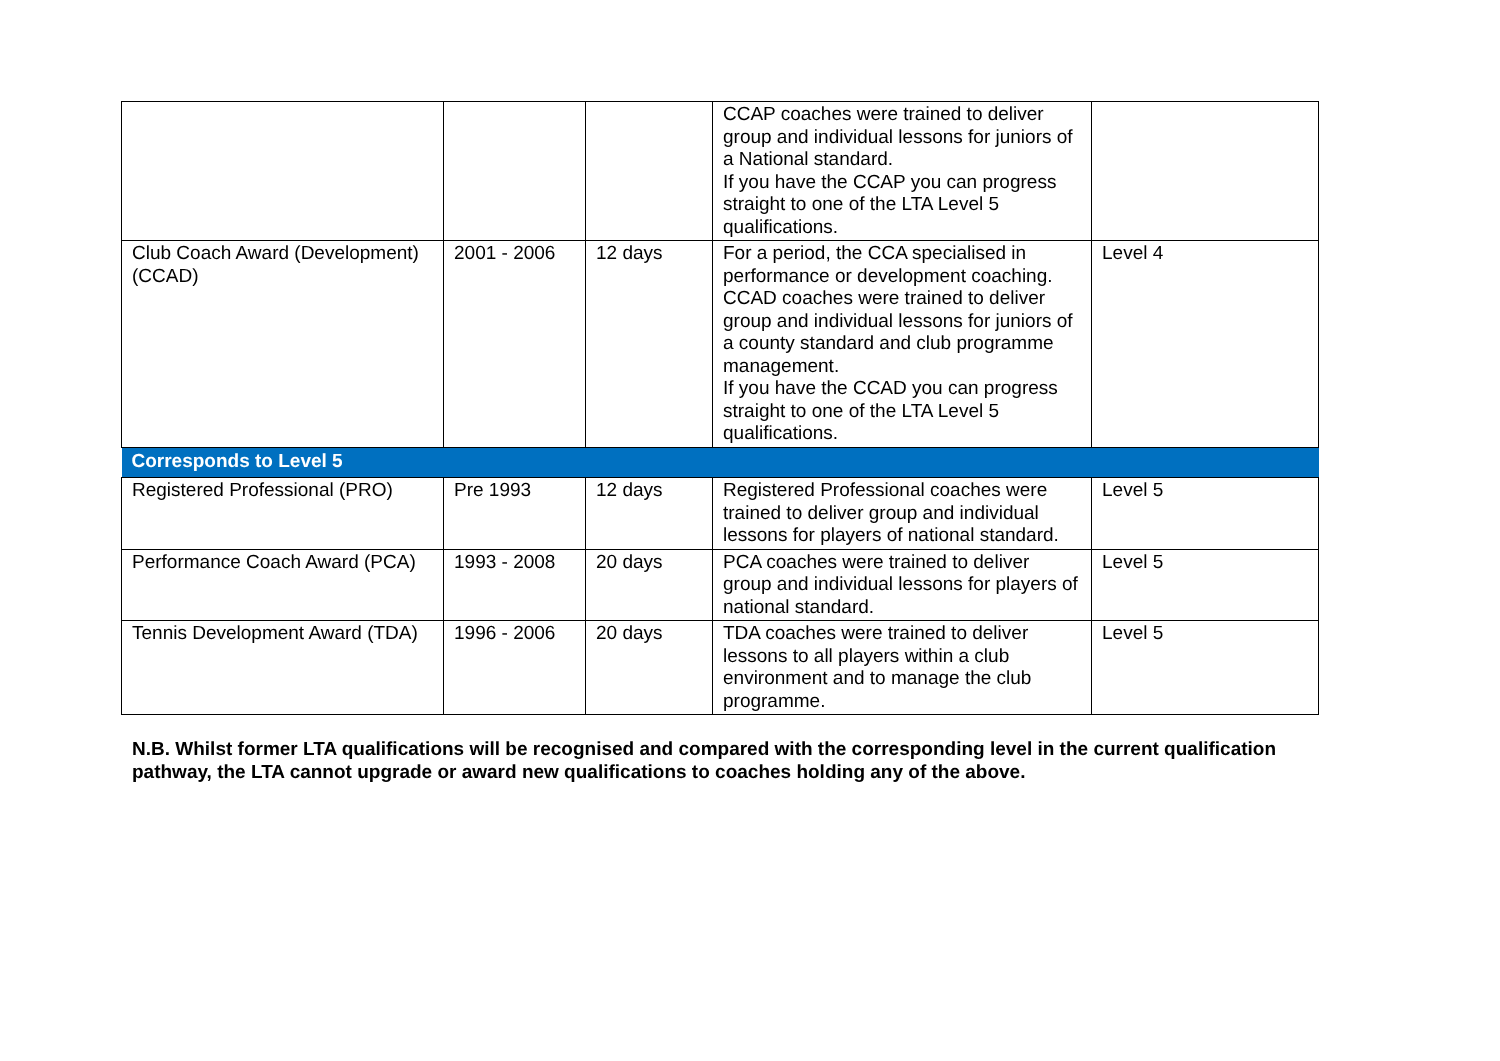| | | | CCAP coaches were trained to deliver group and individual lessons for juniors of a National standard. If you have the CCAP you can progress straight to one of the LTA Level 5 qualifications. | |
| Club Coach Award (Development) (CCAD) | 2001 - 2006 | 12 days | For a period, the CCA specialised in performance or development coaching. CCAD coaches were trained to deliver group and individual lessons for juniors of a county standard and club programme management. If you have the CCAD you can progress straight to one of the LTA Level 5 qualifications. | Level 4 |
| Corresponds to Level 5 | | | | |
| Registered Professional (PRO) | Pre 1993 | 12 days | Registered Professional coaches were trained to deliver group and individual lessons for players of national standard. | Level 5 |
| Performance Coach Award (PCA) | 1993 - 2008 | 20 days | PCA coaches were trained to deliver group and individual lessons for players of national standard. | Level 5 |
| Tennis Development Award (TDA) | 1996 - 2006 | 20 days | TDA coaches were trained to deliver lessons to all players within a club environment and to manage the club programme. | Level 5 |
N.B. Whilst former LTA qualifications will be recognised and compared with the corresponding level in the current qualification pathway, the LTA cannot upgrade or award new qualifications to coaches holding any of the above.